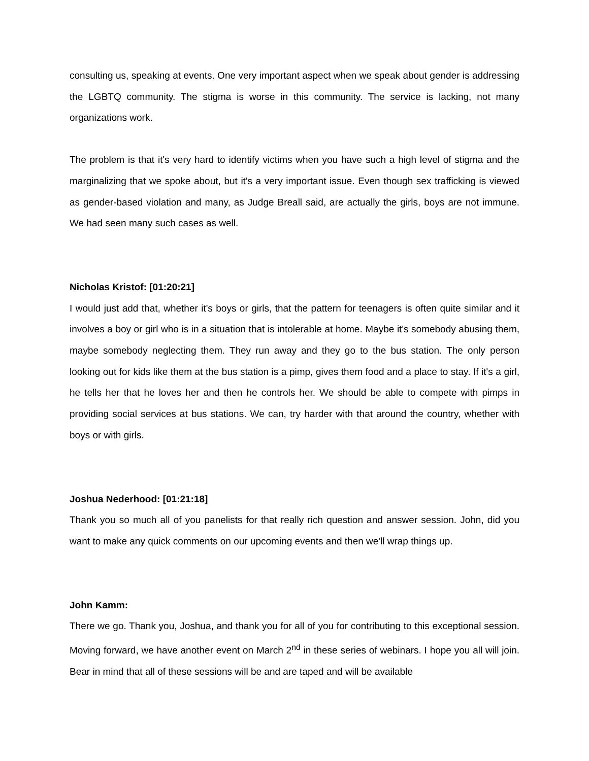consulting us, speaking at events. One very important aspect when we speak about gender is addressing the LGBTQ community. The stigma is worse in this community. The service is lacking, not many organizations work.
The problem is that it's very hard to identify victims when you have such a high level of stigma and the marginalizing that we spoke about, but it's a very important issue. Even though sex trafficking is viewed as gender-based violation and many, as Judge Breall said, are actually the girls, boys are not immune. We had seen many such cases as well.
Nicholas Kristof: [01:20:21]
I would just add that, whether it's boys or girls, that the pattern for teenagers is often quite similar and it involves a boy or girl who is in a situation that is intolerable at home. Maybe it's somebody abusing them, maybe somebody neglecting them. They run away and they go to the bus station. The only person looking out for kids like them at the bus station is a pimp, gives them food and a place to stay. If it's a girl, he tells her that he loves her and then he controls her. We should be able to compete with pimps in providing social services at bus stations. We can, try harder with that around the country, whether with boys or with girls.
Joshua Nederhood: [01:21:18]
Thank you so much all of you panelists for that really rich question and answer session. John, did you want to make any quick comments on our upcoming events and then we'll wrap things up.
John Kamm:
There we go. Thank you, Joshua, and thank you for all of you for contributing to this exceptional session. Moving forward, we have another event on March 2<sup>nd</sup> in these series of webinars. I hope you all will join. Bear in mind that all of these sessions will be and are taped and will be available